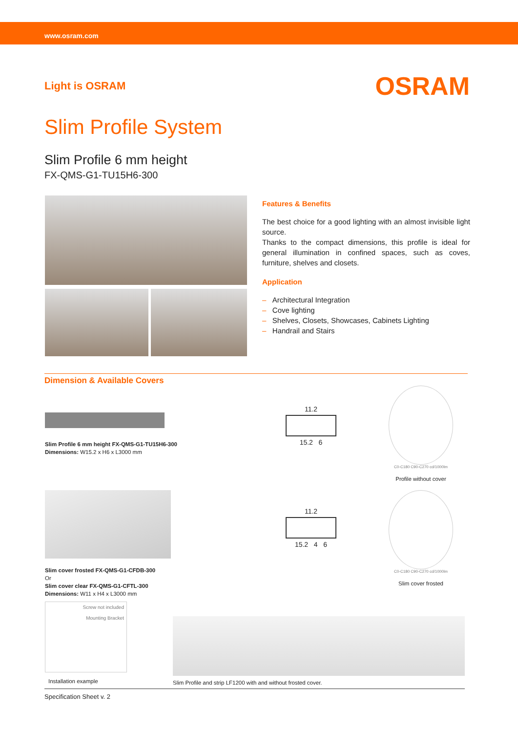www.osram.com
Light is OSRAM
OSRAM
Slim Profile System
Slim Profile 6 mm height
FX-QMS-G1-TU15H6-300
Features & Benefits
The best choice for a good lighting with an almost invisible light source.
Thanks to the compact dimensions, this profile is ideal for general illumination in confined spaces, such as coves, furniture, shelves and closets.
Application
– Architectural Integration
– Cove lighting
– Shelves, Closets, Showcases, Cabinets Lighting
– Handrail and Stairs
Dimension & Available Covers
Slim Profile 6 mm height FX-QMS-G1-TU15H6-300
Dimensions: W15.2 x H6 x L3000 mm
11.2
15.2 6
C0-C180 C90-C270 cd/1000lm
Profile without cover
Slim cover frosted FX-QMS-G1-CFDB-300
Or
Slim cover clear FX-QMS-G1-CFTL-300
Dimensions: W11 x H4 x L3000 mm
11.2
15.2 4 6
C0-C180 C90-C270 cd/1000lm
Slim cover frosted
Screw not included
Mounting Bracket
Installation example
Slim Profile and strip LF1200 with and without frosted cover.
Specification Sheet v. 2